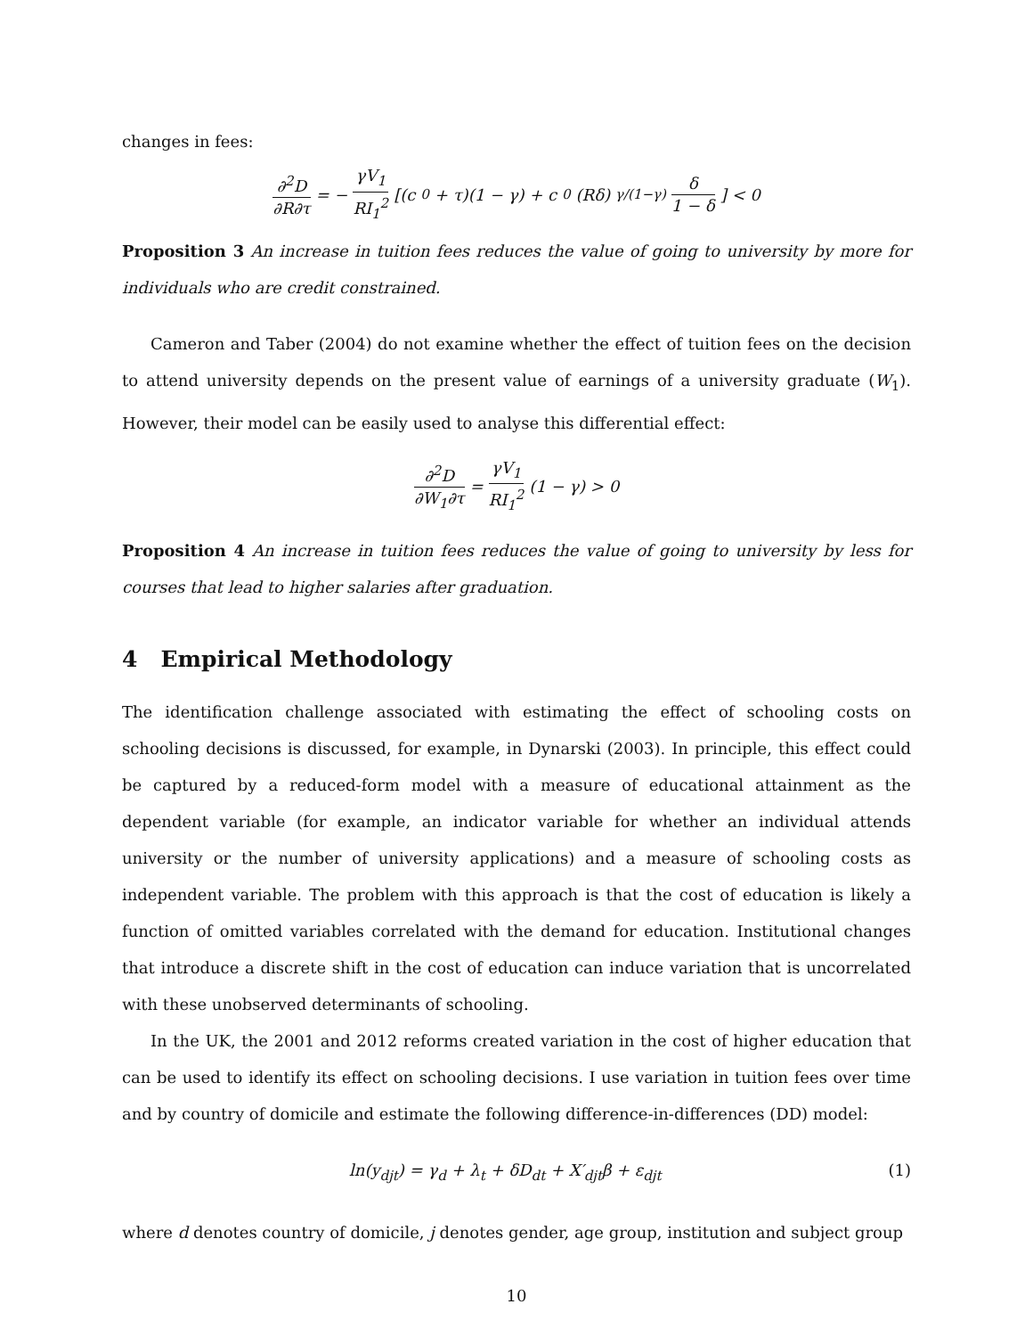changes in fees:
∂<sup>2</sup>D ∂R∂τ = − γV<sub>1</sub> RI<sub>1</sub><sup>2</sup> [(c<sub>0</sub> + τ)(1 − γ) + c<sub>0</sub>(Rδ)<sup>γ/(1−γ)</sup> δ 1 − δ] < 0
Proposition 3 An increase in tuition fees reduces the value of going to university by more for individuals who are credit constrained.
Cameron and Taber (2004) do not examine whether the effect of tuition fees on the decision to attend university depends on the present value of earnings of a university graduate (W<sub>1</sub>). However, their model can be easily used to analyse this differential effect:
∂<sup>2</sup>D ∂W<sub>1</sub>∂τ = γV<sub>1</sub> RI<sub>1</sub><sup>2</sup> (1 − γ) > 0
Proposition 4 An increase in tuition fees reduces the value of going to university by less for courses that lead to higher salaries after graduation.
4 Empirical Methodology
The identification challenge associated with estimating the effect of schooling costs on schooling decisions is discussed, for example, in Dynarski (2003). In principle, this effect could be captured by a reduced-form model with a measure of educational attainment as the dependent variable (for example, an indicator variable for whether an individual attends university or the number of university applications) and a measure of schooling costs as independent variable. The problem with this approach is that the cost of education is likely a function of omitted variables correlated with the demand for education. Institutional changes that introduce a discrete shift in the cost of education can induce variation that is uncorrelated with these unobserved determinants of schooling.
In the UK, the 2001 and 2012 reforms created variation in the cost of higher education that can be used to identify its effect on schooling decisions. I use variation in tuition fees over time and by country of domicile and estimate the following difference-in-differences (DD) model:
ln(y<sub>djt</sub>) = γ<sub>d</sub> + λ<sub>t</sub> + δD<sub>dt</sub> + X′<sub>djt</sub>β + ε<sub>djt</sub>
(1)
where d denotes country of domicile, j denotes gender, age group, institution and subject group
10